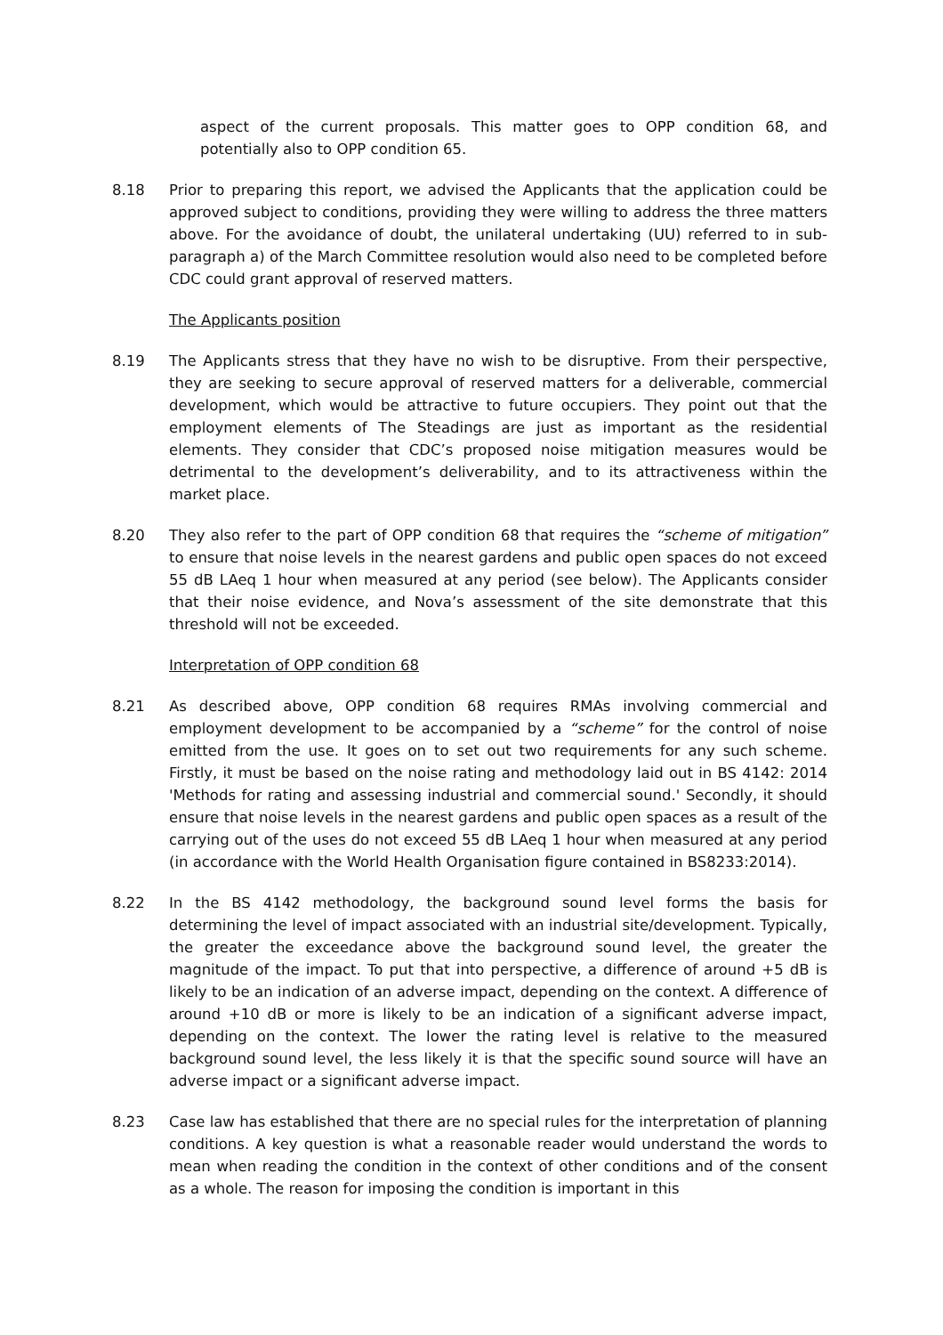aspect of the current proposals. This matter goes to OPP condition 68, and potentially also to OPP condition 65.
8.18 Prior to preparing this report, we advised the Applicants that the application could be approved subject to conditions, providing they were willing to address the three matters above. For the avoidance of doubt, the unilateral undertaking (UU) referred to in sub-paragraph a) of the March Committee resolution would also need to be completed before CDC could grant approval of reserved matters.
The Applicants position
8.19 The Applicants stress that they have no wish to be disruptive. From their perspective, they are seeking to secure approval of reserved matters for a deliverable, commercial development, which would be attractive to future occupiers. They point out that the employment elements of The Steadings are just as important as the residential elements. They consider that CDC’s proposed noise mitigation measures would be detrimental to the development’s deliverability, and to its attractiveness within the market place.
8.20 They also refer to the part of OPP condition 68 that requires the “scheme of mitigation” to ensure that noise levels in the nearest gardens and public open spaces do not exceed 55 dB LAeq 1 hour when measured at any period (see below). The Applicants consider that their noise evidence, and Nova’s assessment of the site demonstrate that this threshold will not be exceeded.
Interpretation of OPP condition 68
8.21 As described above, OPP condition 68 requires RMAs involving commercial and employment development to be accompanied by a “scheme” for the control of noise emitted from the use. It goes on to set out two requirements for any such scheme. Firstly, it must be based on the noise rating and methodology laid out in BS 4142: 2014 'Methods for rating and assessing industrial and commercial sound.' Secondly, it should ensure that noise levels in the nearest gardens and public open spaces as a result of the carrying out of the uses do not exceed 55 dB LAeq 1 hour when measured at any period (in accordance with the World Health Organisation figure contained in BS8233:2014).
8.22 In the BS 4142 methodology, the background sound level forms the basis for determining the level of impact associated with an industrial site/development. Typically, the greater the exceedance above the background sound level, the greater the magnitude of the impact. To put that into perspective, a difference of around +5 dB is likely to be an indication of an adverse impact, depending on the context. A difference of around +10 dB or more is likely to be an indication of a significant adverse impact, depending on the context. The lower the rating level is relative to the measured background sound level, the less likely it is that the specific sound source will have an adverse impact or a significant adverse impact.
8.23 Case law has established that there are no special rules for the interpretation of planning conditions. A key question is what a reasonable reader would understand the words to mean when reading the condition in the context of other conditions and of the consent as a whole. The reason for imposing the condition is important in this